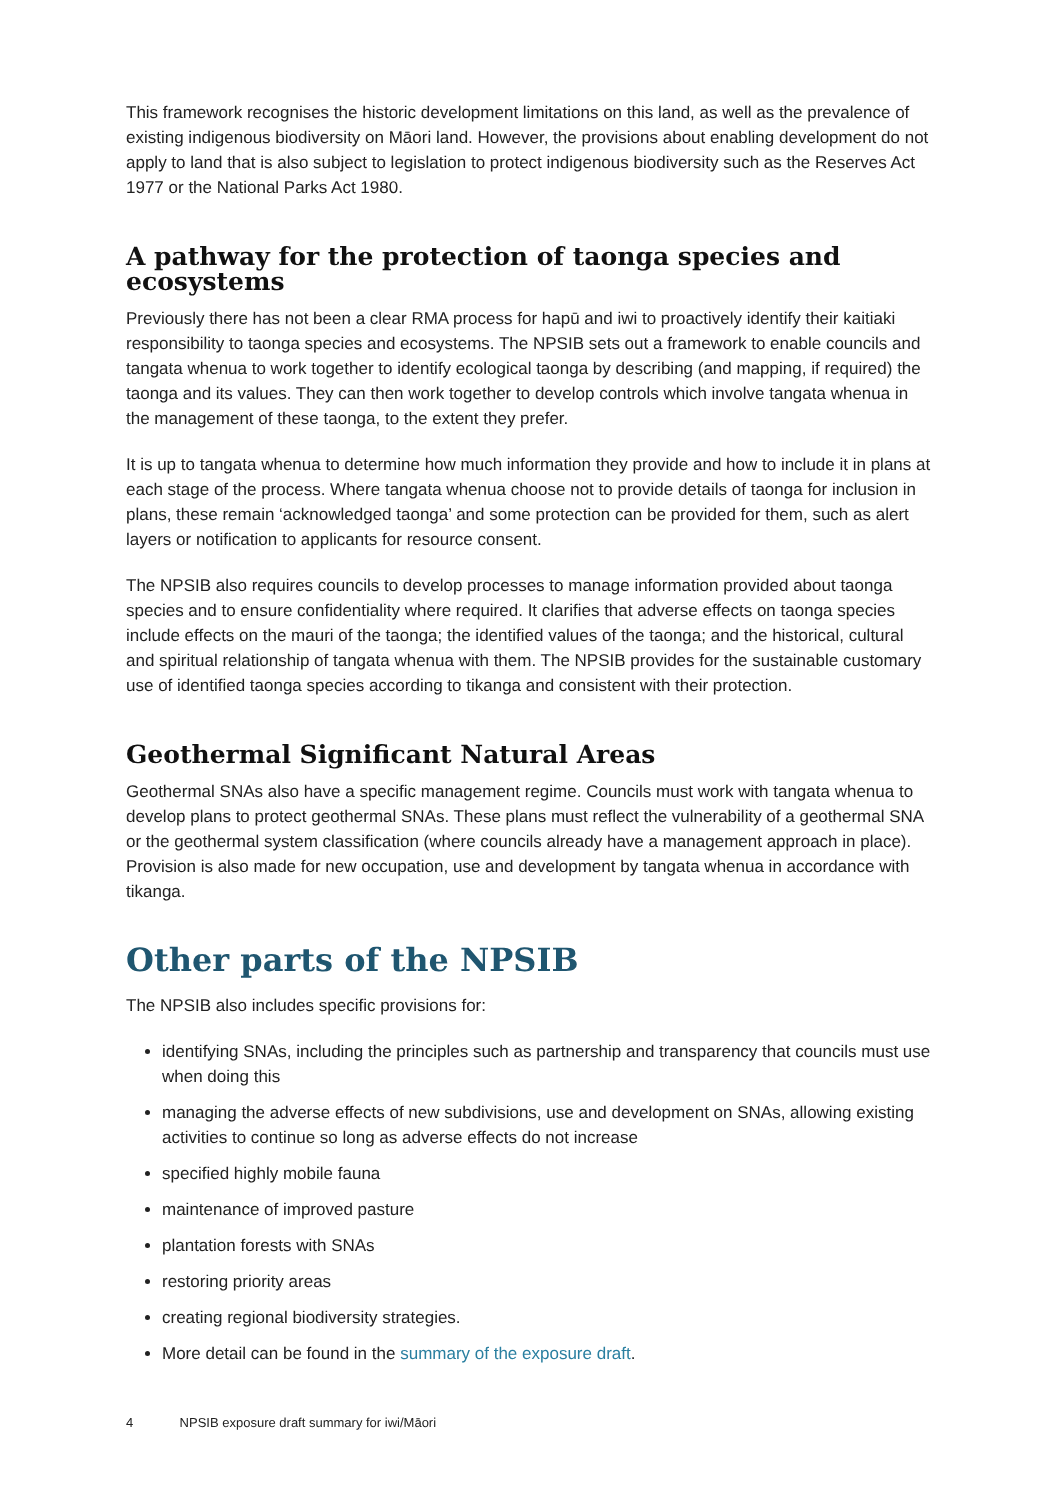This framework recognises the historic development limitations on this land, as well as the prevalence of existing indigenous biodiversity on Māori land. However, the provisions about enabling development do not apply to land that is also subject to legislation to protect indigenous biodiversity such as the Reserves Act 1977 or the National Parks Act 1980.
A pathway for the protection of taonga species and ecosystems
Previously there has not been a clear RMA process for hapū and iwi to proactively identify their kaitiaki responsibility to taonga species and ecosystems. The NPSIB sets out a framework to enable councils and tangata whenua to work together to identify ecological taonga by describing (and mapping, if required) the taonga and its values. They can then work together to develop controls which involve tangata whenua in the management of these taonga, to the extent they prefer.
It is up to tangata whenua to determine how much information they provide and how to include it in plans at each stage of the process. Where tangata whenua choose not to provide details of taonga for inclusion in plans, these remain ‘acknowledged taonga’ and some protection can be provided for them, such as alert layers or notification to applicants for resource consent.
The NPSIB also requires councils to develop processes to manage information provided about taonga species and to ensure confidentiality where required. It clarifies that adverse effects on taonga species include effects on the mauri of the taonga; the identified values of the taonga; and the historical, cultural and spiritual relationship of tangata whenua with them. The NPSIB provides for the sustainable customary use of identified taonga species according to tikanga and consistent with their protection.
Geothermal Significant Natural Areas
Geothermal SNAs also have a specific management regime. Councils must work with tangata whenua to develop plans to protect geothermal SNAs. These plans must reflect the vulnerability of a geothermal SNA or the geothermal system classification (where councils already have a management approach in place). Provision is also made for new occupation, use and development by tangata whenua in accordance with tikanga.
Other parts of the NPSIB
The NPSIB also includes specific provisions for:
identifying SNAs, including the principles such as partnership and transparency that councils must use when doing this
managing the adverse effects of new subdivisions, use and development on SNAs, allowing existing activities to continue so long as adverse effects do not increase
specified highly mobile fauna
maintenance of improved pasture
plantation forests with SNAs
restoring priority areas
creating regional biodiversity strategies.
More detail can be found in the summary of the exposure draft.
4 NPSIB exposure draft summary for iwi/Māori